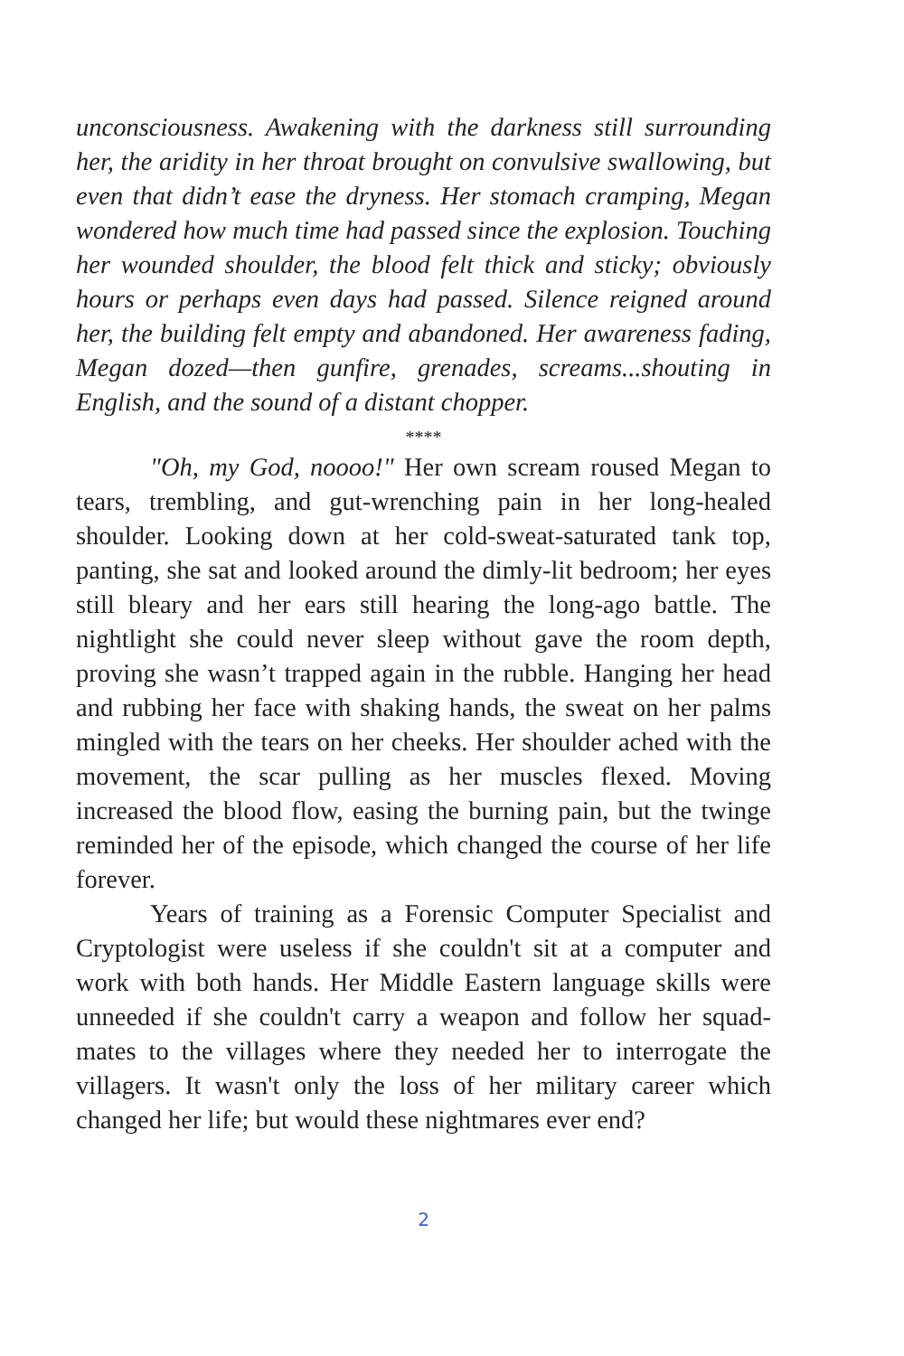unconsciousness. Awakening with the darkness still surrounding her, the aridity in her throat brought on convulsive swallowing, but even that didn’t ease the dryness. Her stomach cramping, Megan wondered how much time had passed since the explosion. Touching her wounded shoulder, the blood felt thick and sticky; obviously hours or perhaps even days had passed. Silence reigned around her, the building felt empty and abandoned. Her awareness fading, Megan dozed—then gunfire, grenades, screams...shouting in English, and the sound of a distant chopper.
****
"Oh, my God, noooo!" Her own scream roused Megan to tears, trembling, and gut-wrenching pain in her long-healed shoulder. Looking down at her cold-sweat-saturated tank top, panting, she sat and looked around the dimly-lit bedroom; her eyes still bleary and her ears still hearing the long-ago battle. The nightlight she could never sleep without gave the room depth, proving she wasn’t trapped again in the rubble. Hanging her head and rubbing her face with shaking hands, the sweat on her palms mingled with the tears on her cheeks. Her shoulder ached with the movement, the scar pulling as her muscles flexed. Moving increased the blood flow, easing the burning pain, but the twinge reminded her of the episode, which changed the course of her life forever.
Years of training as a Forensic Computer Specialist and Cryptologist were useless if she couldn't sit at a computer and work with both hands. Her Middle Eastern language skills were unneeded if she couldn't carry a weapon and follow her squad-mates to the villages where they needed her to interrogate the villagers. It wasn't only the loss of her military career which changed her life; but would these nightmares ever end?
2